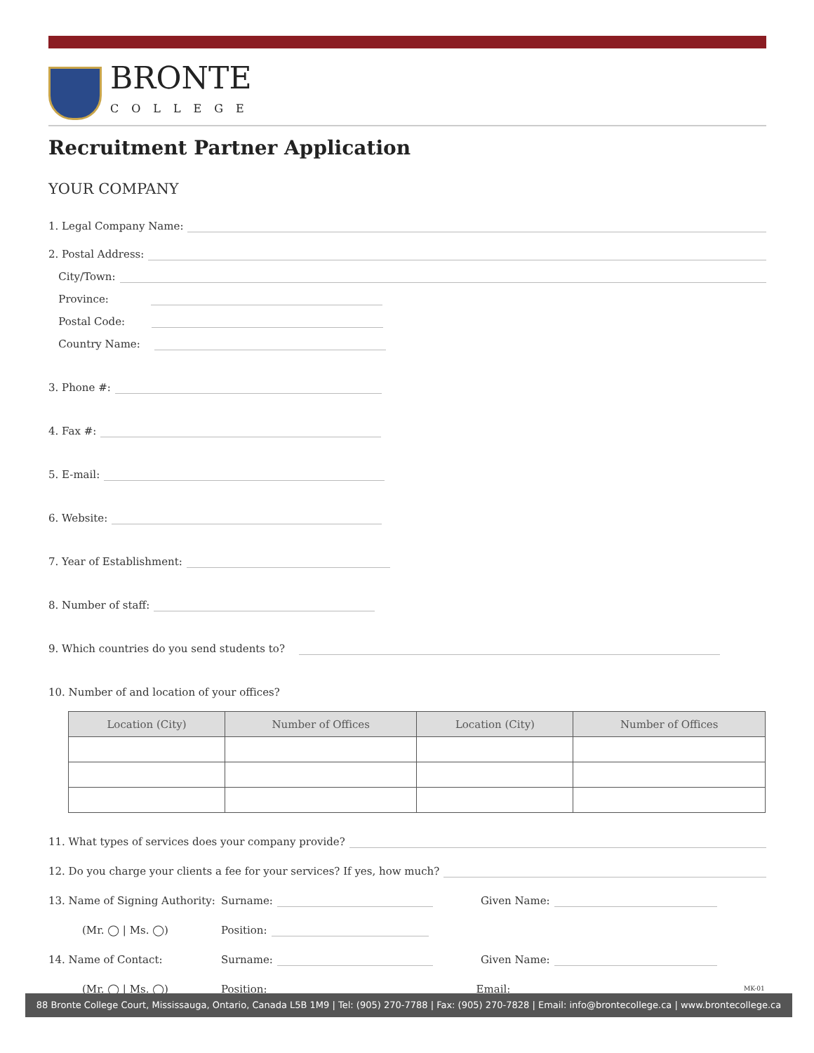BRONTE
COLLEGE
Recruitment Partner Application
YOUR COMPANY
1. Legal Company Name:
2. Postal Address:
City/Town:
Province:
Postal Code:
Country Name:
3. Phone #:
4. Fax #:
5. E-mail:
6. Website:
7. Year of Establishment:
8. Number of staff:
9. Which countries do you send students to?
10. Number of and location of your offices?
| Location (City) | Number of Offices | Location (City) | Number of Offices |
| --- | --- | --- | --- |
11. What types of services does your company provide?
12. Do you charge your clients a fee for your services? If yes, how much?
13. Name of Signing Authority: Surname: Given Name:
(Mr. ◯ | Ms. ◯) Position:
14. Name of Contact: Surname: Given Name:
(Mr. ◯ | Ms. ◯) Position: Email:
MK-01
88 Bronte College Court, Mississauga, Ontario, Canada L5B 1M9 | Tel: (905) 270-7788 | Fax: (905) 270-7828 | Email: info@brontecollege.ca | www.brontecollege.ca